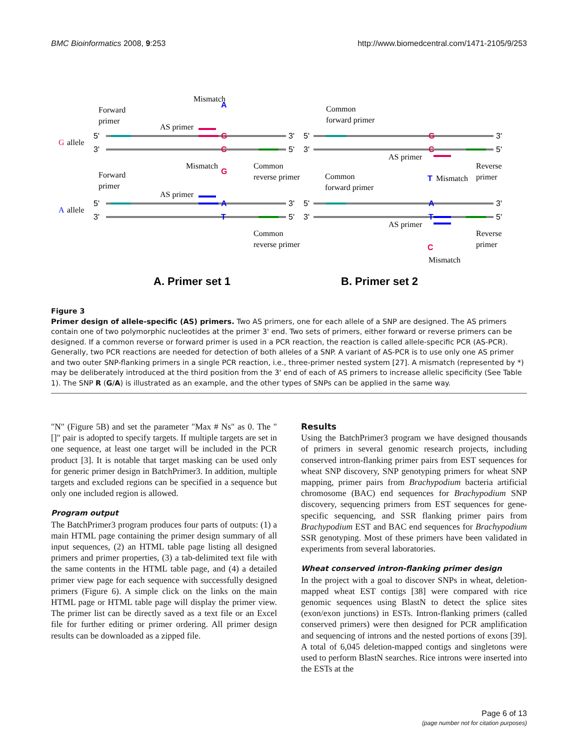BMC Bioinformatics 2008, 9:253 http://www.biomedcentral.com/1471-2105/9/253
G
allele
A
allele
Forward
primer
Forward
primer
Mismatch
Mismatch
AS primer
AS primer
Common
reverse primer
Common
reverse primer
Common
forward primer
Common
forward primer
AS primer
AS primer
Reverse
primer
Reverse
primer
Mismatch
Mismatch
G
C
A
T
G
C
A
T
A
G
T
C
5'
3'
5'
3'
3'
5'
3'
5'
5'
3'
5'
3'
3'
5'
3'
5'
A. Primer set 1
B. Primer set 2
Figure 3
Primer design of allele-specific (AS) primers. Two AS primers, one for each allele of a SNP are designed. The AS primers contain one of two polymorphic nucleotides at the primer 3' end. Two sets of primers, either forward or reverse primers can be designed. If a common reverse or forward primer is used in a PCR reaction, the reaction is called allele-specific PCR (AS-PCR). Generally, two PCR reactions are needed for detection of both alleles of a SNP. A variant of AS-PCR is to use only one AS primer and two outer SNP-flanking primers in a single PCR reaction, i.e., three-primer nested system [27]. A mismatch (represented by *) may be deliberately introduced at the third position from the 3' end of each of AS primers to increase allelic specificity (See Table 1). The SNP R (G/A) is illustrated as an example, and the other types of SNPs can be applied in the same way.
"N" (Figure 5B) and set the parameter "Max # Ns" as 0. The " []" pair is adopted to specify targets. If multiple targets are set in one sequence, at least one target will be included in the PCR product [3]. It is notable that target masking can be used only for generic primer design in BatchPrimer3. In addition, multiple targets and excluded regions can be specified in a sequence but only one included region is allowed.
Program output
The BatchPrimer3 program produces four parts of outputs: (1) a main HTML page containing the primer design summary of all input sequences, (2) an HTML table page listing all designed primers and primer properties, (3) a tab-delimited text file with the same contents in the HTML table page, and (4) a detailed primer view page for each sequence with successfully designed primers (Figure 6). A simple click on the links on the main HTML page or HTML table page will display the primer view. The primer list can be directly saved as a text file or an Excel file for further editing or primer ordering. All primer design results can be downloaded as a zipped file.
Results
Using the BatchPrimer3 program we have designed thousands of primers in several genomic research projects, including conserved intron-flanking primer pairs from EST sequences for wheat SNP discovery, SNP genotyping primers for wheat SNP mapping, primer pairs from Brachypodium bacteria artificial chromosome (BAC) end sequences for Brachypodium SNP discovery, sequencing primers from EST sequences for gene-specific sequencing, and SSR flanking primer pairs from Brachypodium EST and BAC end sequences for Brachypodium SSR genotyping. Most of these primers have been validated in experiments from several laboratories.
Wheat conserved intron-flanking primer design
In the project with a goal to discover SNPs in wheat, deletion-mapped wheat EST contigs [38] were compared with rice genomic sequences using BlastN to detect the splice sites (exon/exon junctions) in ESTs. Intron-flanking primers (called conserved primers) were then designed for PCR amplification and sequencing of introns and the nested portions of exons [39]. A total of 6,045 deletion-mapped contigs and singletons were used to perform BlastN searches. Rice introns were inserted into the ESTs at the
Page 6 of 13
(page number not for citation purposes)